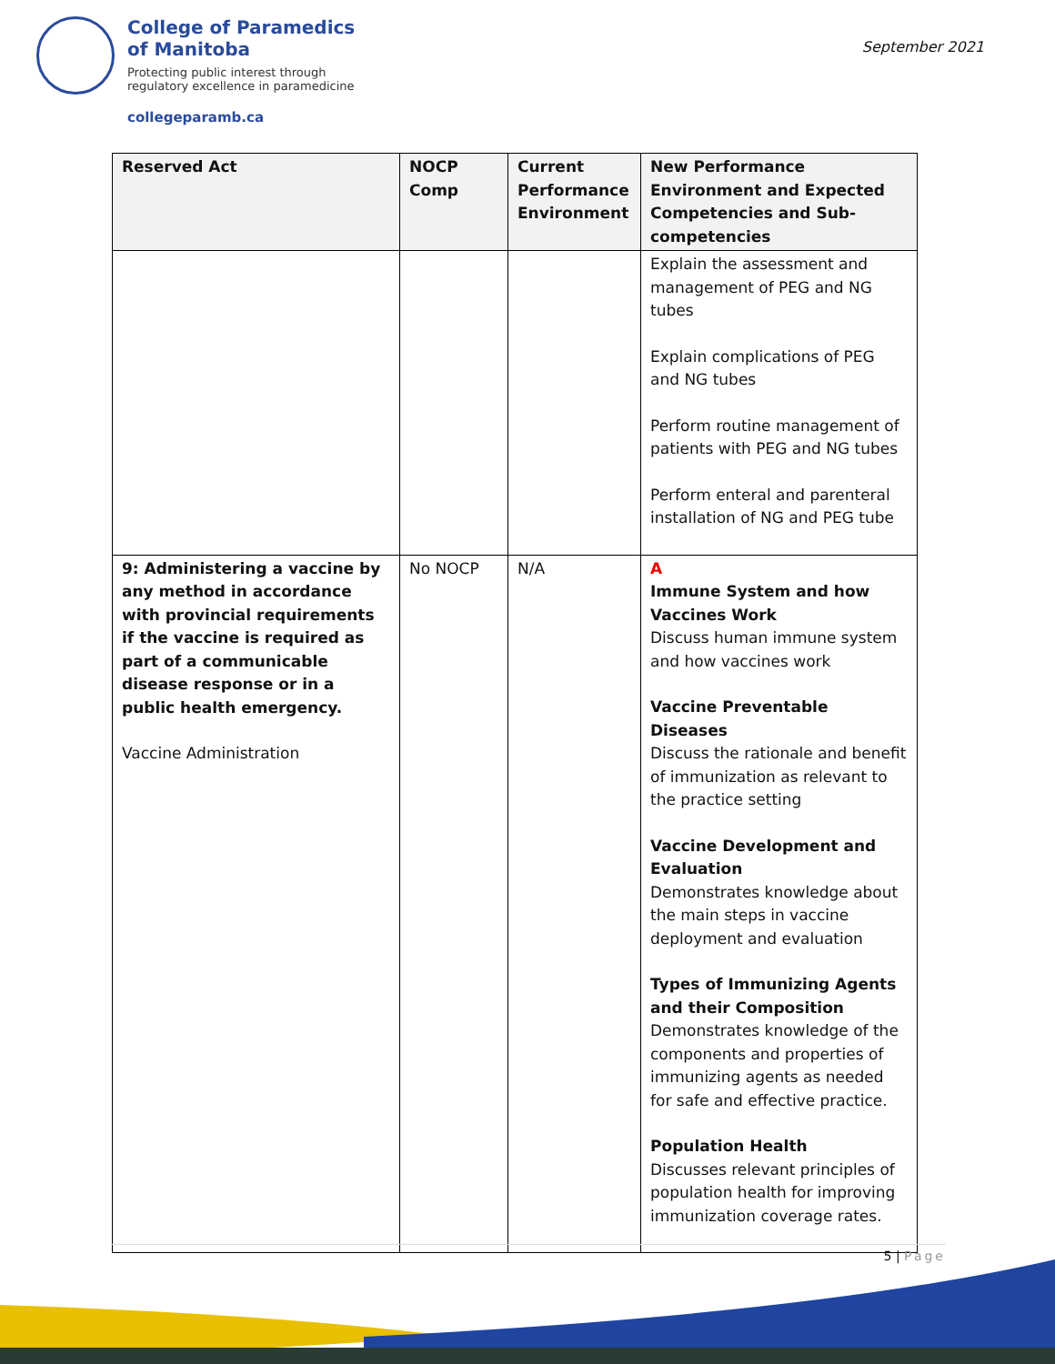College of Paramedics
of Manitoba
Protecting public interest through
regulatory excellence in paramedicine
collegeparamb.ca
September 2021
| Reserved Act | NOCP Comp | Current Performance Environment | New Performance Environment and Expected Competencies and Sub-competencies |
| --- | --- | --- | --- |
| | | | Explain the assessment and management of PEG and NG tubes Explain complications of PEG and NG tubes Perform routine management of patients with PEG and NG tubes Perform enteral and parenteral installation of NG and PEG tube |
| 9: Administering a vaccine by any method in accordance with provincial requirements if the vaccine is required as part of a communicable disease response or in a public health emergency. Vaccine Administration | No NOCP | N/A | A Immune System and how Vaccines Work Discuss human immune system and how vaccines work Vaccine Preventable Diseases Discuss the rationale and benefit of immunization as relevant to the practice setting Vaccine Development and Evaluation Demonstrates knowledge about the main steps in vaccine deployment and evaluation Types of Immunizing Agents and their Composition Demonstrates knowledge of the components and properties of immunizing agents as needed for safe and effective practice. Population Health Discusses relevant principles of population health for improving immunization coverage rates. |
5 | Page